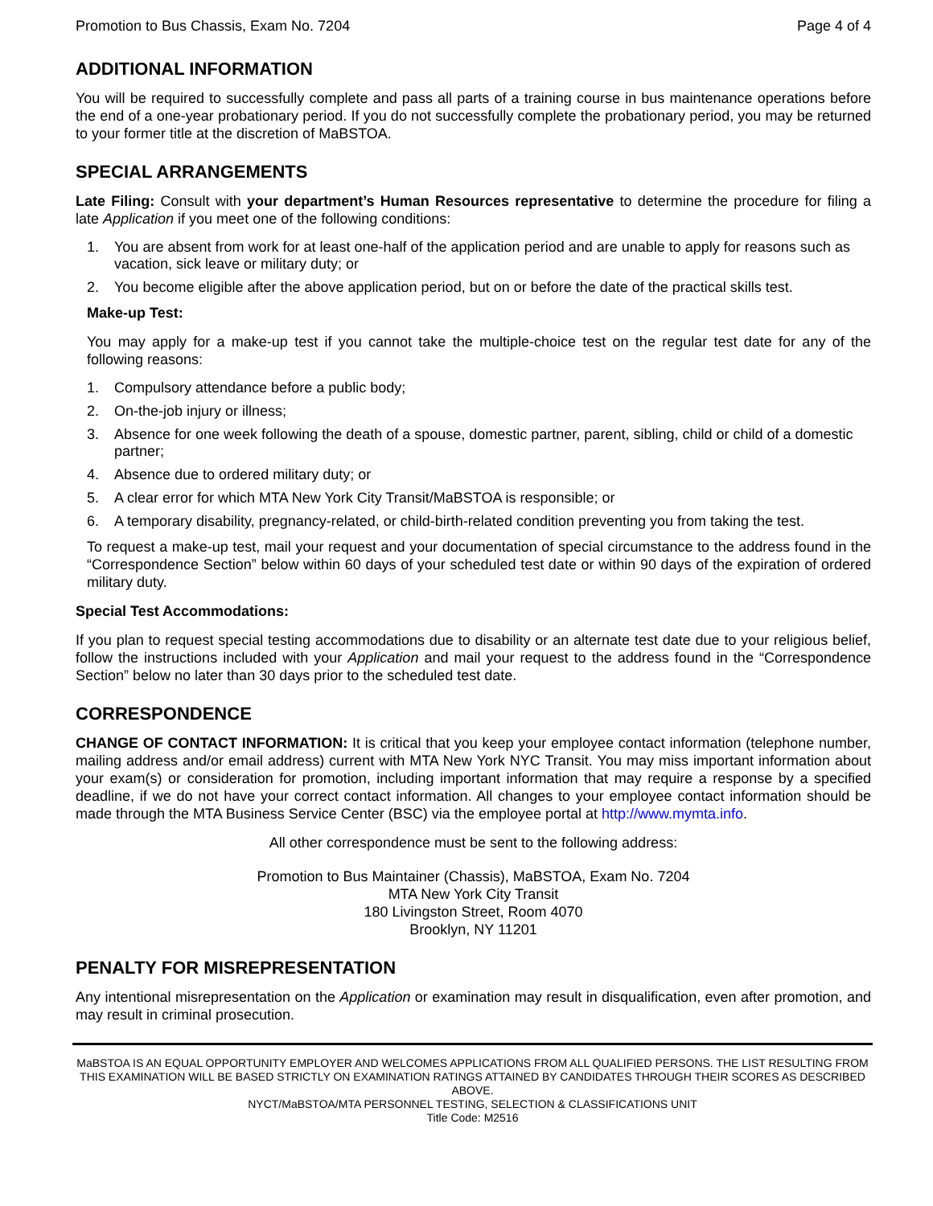Promotion to Bus Chassis, Exam No. 7204 Page 4 of 4
ADDITIONAL INFORMATION
You will be required to successfully complete and pass all parts of a training course in bus maintenance operations before the end of a one-year probationary period. If you do not successfully complete the probationary period, you may be returned to your former title at the discretion of MaBSTOA.
SPECIAL ARRANGEMENTS
Late Filing: Consult with your department’s Human Resources representative to determine the procedure for filing a late Application if you meet one of the following conditions:
1. You are absent from work for at least one-half of the application period and are unable to apply for reasons such as vacation, sick leave or military duty; or
2. You become eligible after the above application period, but on or before the date of the practical skills test.
Make-up Test:
You may apply for a make-up test if you cannot take the multiple-choice test on the regular test date for any of the following reasons:
1. Compulsory attendance before a public body;
2. On-the-job injury or illness;
3. Absence for one week following the death of a spouse, domestic partner, parent, sibling, child or child of a domestic partner;
4. Absence due to ordered military duty; or
5. A clear error for which MTA New York City Transit/MaBSTOA is responsible; or
6. A temporary disability, pregnancy-related, or child-birth-related condition preventing you from taking the test.
To request a make-up test, mail your request and your documentation of special circumstance to the address found in the “Correspondence Section” below within 60 days of your scheduled test date or within 90 days of the expiration of ordered military duty.
Special Test Accommodations:
If you plan to request special testing accommodations due to disability or an alternate test date due to your religious belief, follow the instructions included with your Application and mail your request to the address found in the “Correspondence Section” below no later than 30 days prior to the scheduled test date.
CORRESPONDENCE
CHANGE OF CONTACT INFORMATION: It is critical that you keep your employee contact information (telephone number, mailing address and/or email address) current with MTA New York NYC Transit. You may miss important information about your exam(s) or consideration for promotion, including important information that may require a response by a specified deadline, if we do not have your correct contact information. All changes to your employee contact information should be made through the MTA Business Service Center (BSC) via the employee portal at http://www.mymta.info.
All other correspondence must be sent to the following address:
Promotion to Bus Maintainer (Chassis), MaBSTOA, Exam No. 7204
MTA New York City Transit
180 Livingston Street, Room 4070
Brooklyn, NY 11201
PENALTY FOR MISREPRESENTATION
Any intentional misrepresentation on the Application or examination may result in disqualification, even after promotion, and may result in criminal prosecution.
MaBSTOA IS AN EQUAL OPPORTUNITY EMPLOYER AND WELCOMES APPLICATIONS FROM ALL QUALIFIED PERSONS. THE LIST RESULTING FROM THIS EXAMINATION WILL BE BASED STRICTLY ON EXAMINATION RATINGS ATTAINED BY CANDIDATES THROUGH THEIR SCORES AS DESCRIBED ABOVE.
NYCT/MaBSTOA/MTA PERSONNEL TESTING, SELECTION & CLASSIFICATIONS UNIT
Title Code: M2516